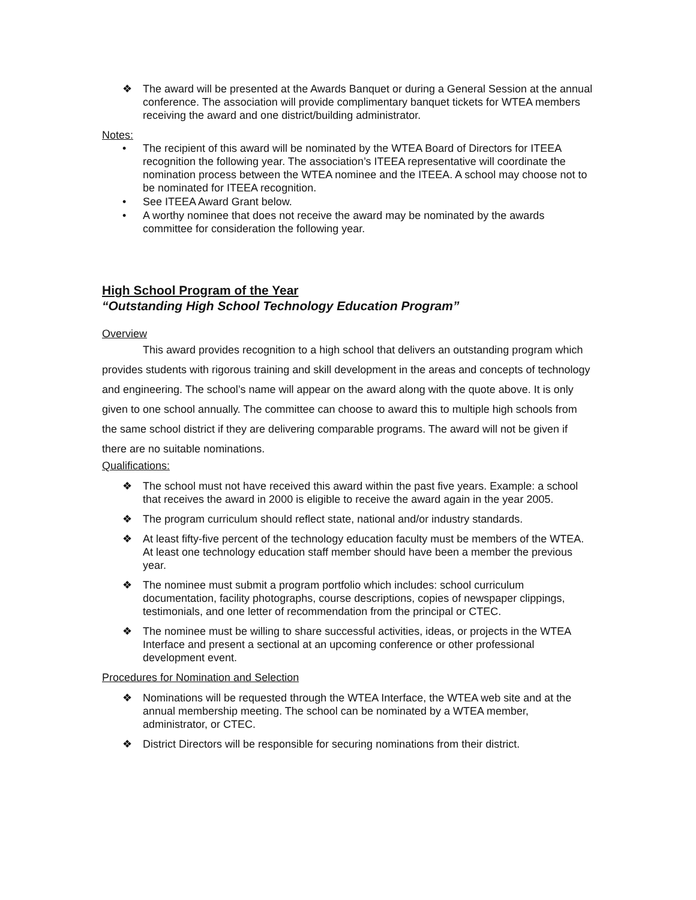❖ The award will be presented at the Awards Banquet or during a General Session at the annual conference. The association will provide complimentary banquet tickets for WTEA members receiving the award and one district/building administrator.
Notes:
• The recipient of this award will be nominated by the WTEA Board of Directors for ITEEA recognition the following year. The association’s ITEEA representative will coordinate the nomination process between the WTEA nominee and the ITEEA. A school may choose not to be nominated for ITEEA recognition.
• See ITEEA Award Grant below.
• A worthy nominee that does not receive the award may be nominated by the awards committee for consideration the following year.
High School Program of the Year
“Outstanding High School Technology Education Program”
Overview
This award provides recognition to a high school that delivers an outstanding program which provides students with rigorous training and skill development in the areas and concepts of technology and engineering. The school’s name will appear on the award along with the quote above. It is only given to one school annually. The committee can choose to award this to multiple high schools from the same school district if they are delivering comparable programs. The award will not be given if there are no suitable nominations.
Qualifications:
❖ The school must not have received this award within the past five years. Example: a school that receives the award in 2000 is eligible to receive the award again in the year 2005.
❖ The program curriculum should reflect state, national and/or industry standards.
❖ At least fifty-five percent of the technology education faculty must be members of the WTEA. At least one technology education staff member should have been a member the previous year.
❖ The nominee must submit a program portfolio which includes: school curriculum documentation, facility photographs, course descriptions, copies of newspaper clippings, testimonials, and one letter of recommendation from the principal or CTEC.
❖ The nominee must be willing to share successful activities, ideas, or projects in the WTEA Interface and present a sectional at an upcoming conference or other professional development event.
Procedures for Nomination and Selection
❖ Nominations will be requested through the WTEA Interface, the WTEA web site and at the annual membership meeting. The school can be nominated by a WTEA member, administrator, or CTEC.
❖ District Directors will be responsible for securing nominations from their district.